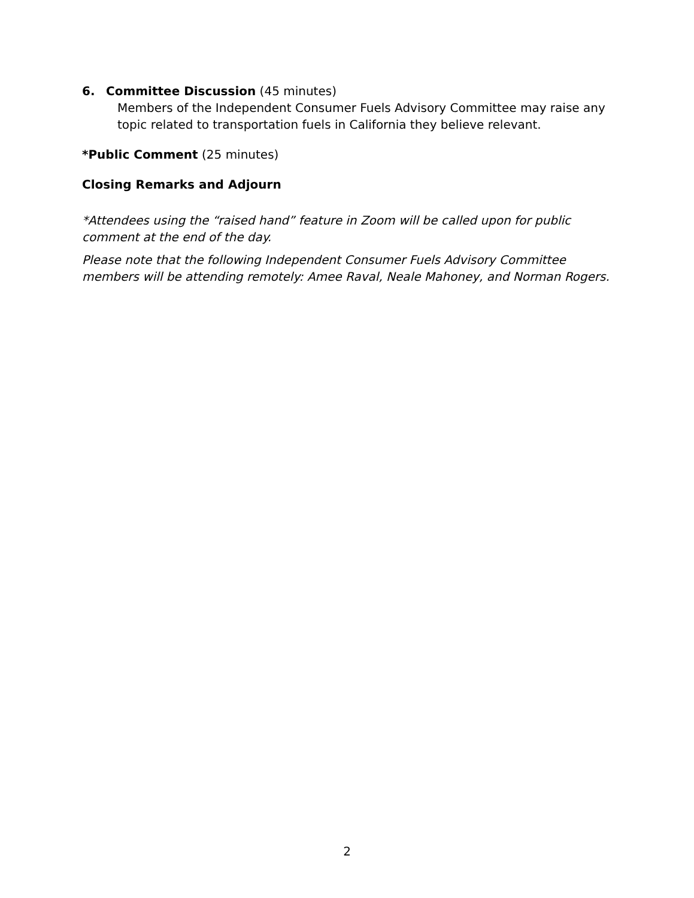6. Committee Discussion (45 minutes)
Members of the Independent Consumer Fuels Advisory Committee may raise any topic related to transportation fuels in California they believe relevant.
*Public Comment (25 minutes)
Closing Remarks and Adjourn
*Attendees using the “raised hand” feature in Zoom will be called upon for public comment at the end of the day.
Please note that the following Independent Consumer Fuels Advisory Committee members will be attending remotely: Amee Raval, Neale Mahoney, and Norman Rogers.
2